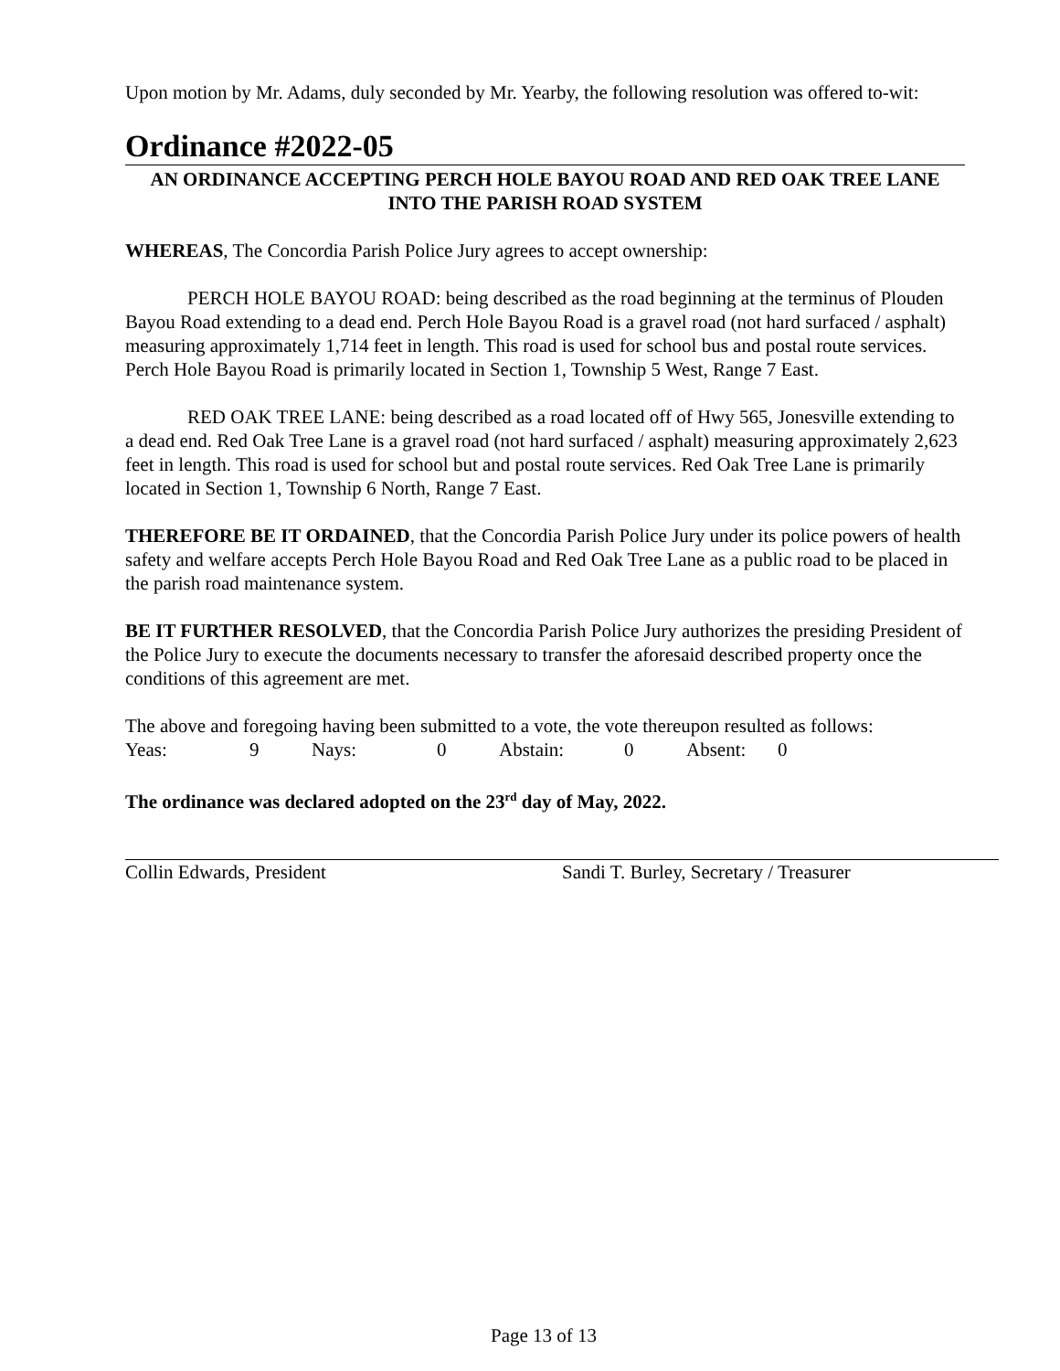Upon motion by Mr. Adams, duly seconded by Mr. Yearby, the following resolution was offered to-wit:
Ordinance #2022-05
AN ORDINANCE ACCEPTING PERCH HOLE BAYOU ROAD AND RED OAK TREE LANE INTO THE PARISH ROAD SYSTEM
WHEREAS, The Concordia Parish Police Jury agrees to accept ownership:
PERCH HOLE BAYOU ROAD: being described as the road beginning at the terminus of Plouden Bayou Road extending to a dead end. Perch Hole Bayou Road is a gravel road (not hard surfaced / asphalt) measuring approximately 1,714 feet in length. This road is used for school bus and postal route services. Perch Hole Bayou Road is primarily located in Section 1, Township 5 West, Range 7 East.
RED OAK TREE LANE: being described as a road located off of Hwy 565, Jonesville extending to a dead end. Red Oak Tree Lane is a gravel road (not hard surfaced / asphalt) measuring approximately 2,623 feet in length. This road is used for school but and postal route services. Red Oak Tree Lane is primarily located in Section 1, Township 6 North, Range 7 East.
THEREFORE BE IT ORDAINED, that the Concordia Parish Police Jury under its police powers of health safety and welfare accepts Perch Hole Bayou Road and Red Oak Tree Lane as a public road to be placed in the parish road maintenance system.
BE IT FURTHER RESOLVED, that the Concordia Parish Police Jury authorizes the presiding President of the Police Jury to execute the documents necessary to transfer the aforesaid described property once the conditions of this agreement are met.
The above and foregoing having been submitted to a vote, the vote thereupon resulted as follows:
| Yeas: | 9 | Nays: | 0 | Abstain: | 0 | Absent: | 0 |
The ordinance was declared adopted on the 23<sup>rd</sup> day of May, 2022.
Collin Edwards, President Sandi T. Burley, Secretary / Treasurer
Page 13 of 13